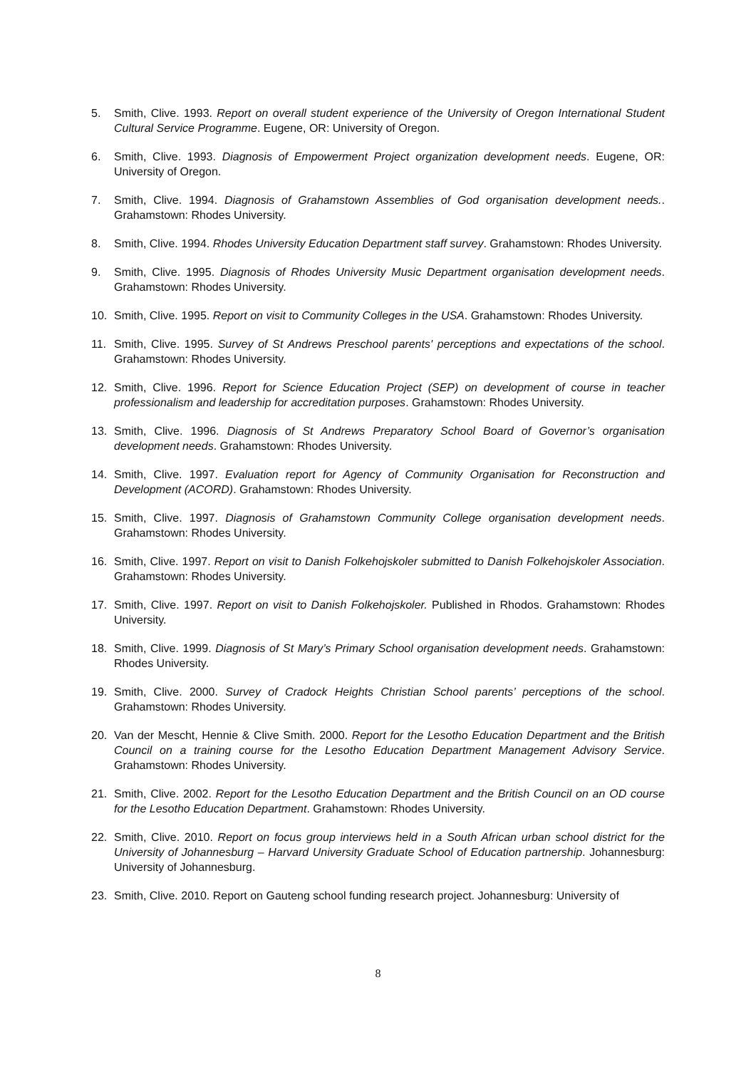5. Smith, Clive. 1993. Report on overall student experience of the University of Oregon International Student Cultural Service Programme. Eugene, OR: University of Oregon.
6. Smith, Clive. 1993. Diagnosis of Empowerment Project organization development needs. Eugene, OR: University of Oregon.
7. Smith, Clive. 1994. Diagnosis of Grahamstown Assemblies of God organisation development needs.. Grahamstown: Rhodes University.
8. Smith, Clive. 1994. Rhodes University Education Department staff survey. Grahamstown: Rhodes University.
9. Smith, Clive. 1995. Diagnosis of Rhodes University Music Department organisation development needs. Grahamstown: Rhodes University.
10. Smith, Clive. 1995. Report on visit to Community Colleges in the USA. Grahamstown: Rhodes University.
11. Smith, Clive. 1995. Survey of St Andrews Preschool parents' perceptions and expectations of the school. Grahamstown: Rhodes University.
12. Smith, Clive. 1996. Report for Science Education Project (SEP) on development of course in teacher professionalism and leadership for accreditation purposes. Grahamstown: Rhodes University.
13. Smith, Clive. 1996. Diagnosis of St Andrews Preparatory School Board of Governor’s organisation development needs. Grahamstown: Rhodes University.
14. Smith, Clive. 1997. Evaluation report for Agency of Community Organisation for Reconstruction and Development (ACORD). Grahamstown: Rhodes University.
15. Smith, Clive. 1997. Diagnosis of Grahamstown Community College organisation development needs. Grahamstown: Rhodes University.
16. Smith, Clive. 1997. Report on visit to Danish Folkehojskoler submitted to Danish Folkehojskoler Association. Grahamstown: Rhodes University.
17. Smith, Clive. 1997. Report on visit to Danish Folkehojskoler. Published in Rhodos. Grahamstown: Rhodes University.
18. Smith, Clive. 1999. Diagnosis of St Mary’s Primary School organisation development needs. Grahamstown: Rhodes University.
19. Smith, Clive. 2000. Survey of Cradock Heights Christian School parents’ perceptions of the school. Grahamstown: Rhodes University.
20. Van der Mescht, Hennie & Clive Smith. 2000. Report for the Lesotho Education Department and the British Council on a training course for the Lesotho Education Department Management Advisory Service. Grahamstown: Rhodes University.
21. Smith, Clive. 2002. Report for the Lesotho Education Department and the British Council on an OD course for the Lesotho Education Department. Grahamstown: Rhodes University.
22. Smith, Clive. 2010. Report on focus group interviews held in a South African urban school district for the University of Johannesburg – Harvard University Graduate School of Education partnership. Johannesburg: University of Johannesburg.
23. Smith, Clive. 2010. Report on Gauteng school funding research project. Johannesburg: University of
8